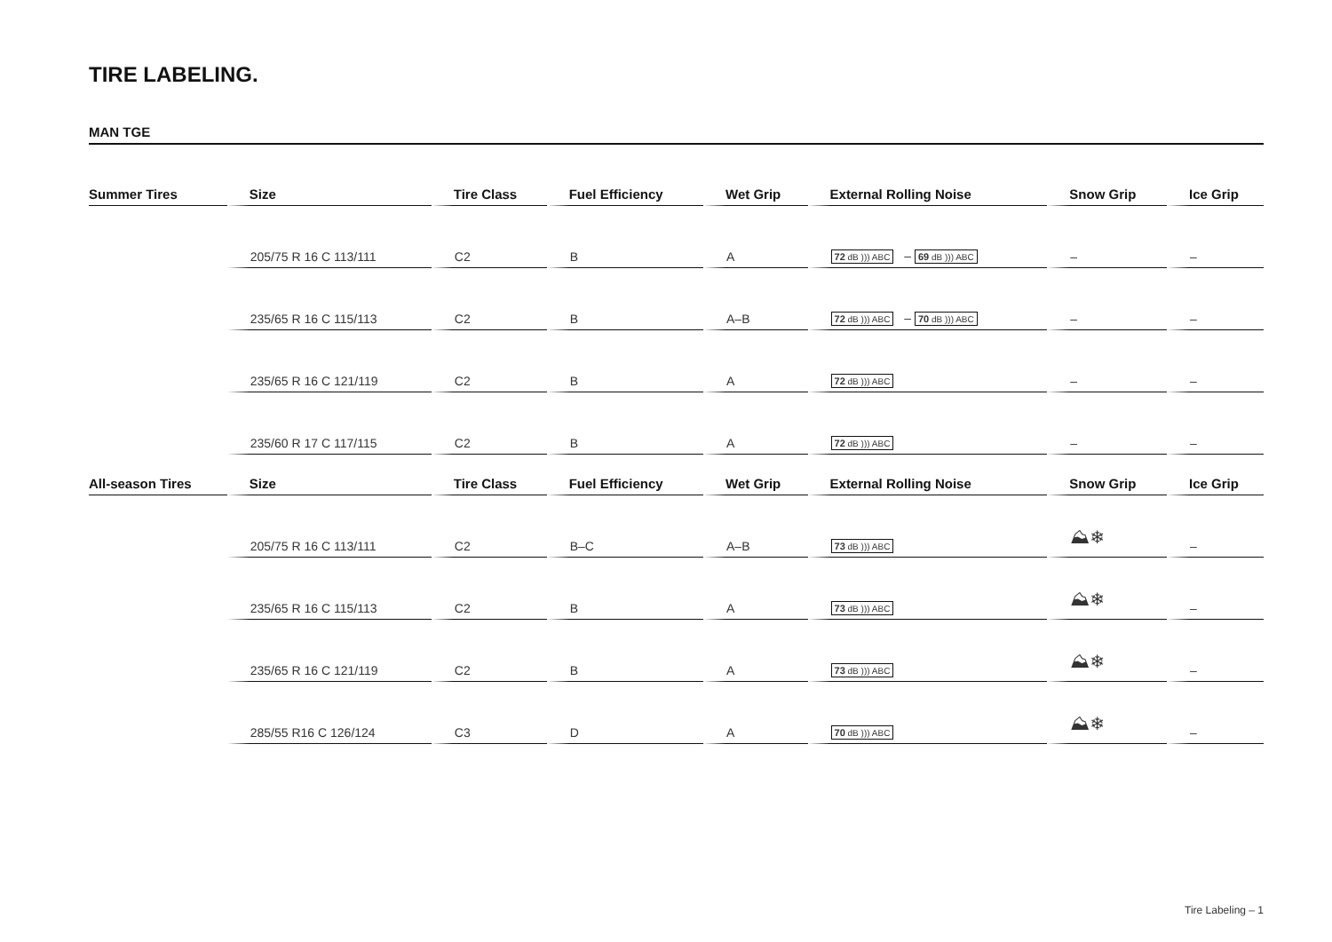TIRE LABELING.
MAN TGE
| Summer Tires | Size | Tire Class | Fuel Efficiency | Wet Grip | External Rolling Noise | Snow Grip | Ice Grip |
| --- | --- | --- | --- | --- | --- | --- | --- |
| | 205/75 R 16 C 113/111 | C2 | B | A | 72 dB ))) ABC – 69 dB ))) ABC | – | – |
| | 235/65 R 16 C 115/113 | C2 | B | A–B | 72 dB ))) ABC – 70 dB ))) ABC | – | – |
| | 235/65 R 16 C 121/119 | C2 | B | A | 72 dB ))) ABC | – | – |
| | 235/60 R 17 C 117/115 | C2 | B | A | 72 dB ))) ABC | – | – |
| All-season Tires | Size | Tire Class | Fuel Efficiency | Wet Grip | External Rolling Noise | Snow Grip | Ice Grip |
| | 205/75 R 16 C 113/111 | C2 | B–C | A–B | 73 dB ))) ABC | ⛰❄ | – |
| | 235/65 R 16 C 115/113 | C2 | B | A | 73 dB ))) ABC | ⛰❄ | – |
| | 235/65 R 16 C 121/119 | C2 | B | A | 73 dB ))) ABC | ⛰❄ | – |
| | 285/55 R16 C 126/124 | C3 | D | A | 70 dB ))) ABC | ⛰❄ | – |
Tire Labeling – 1